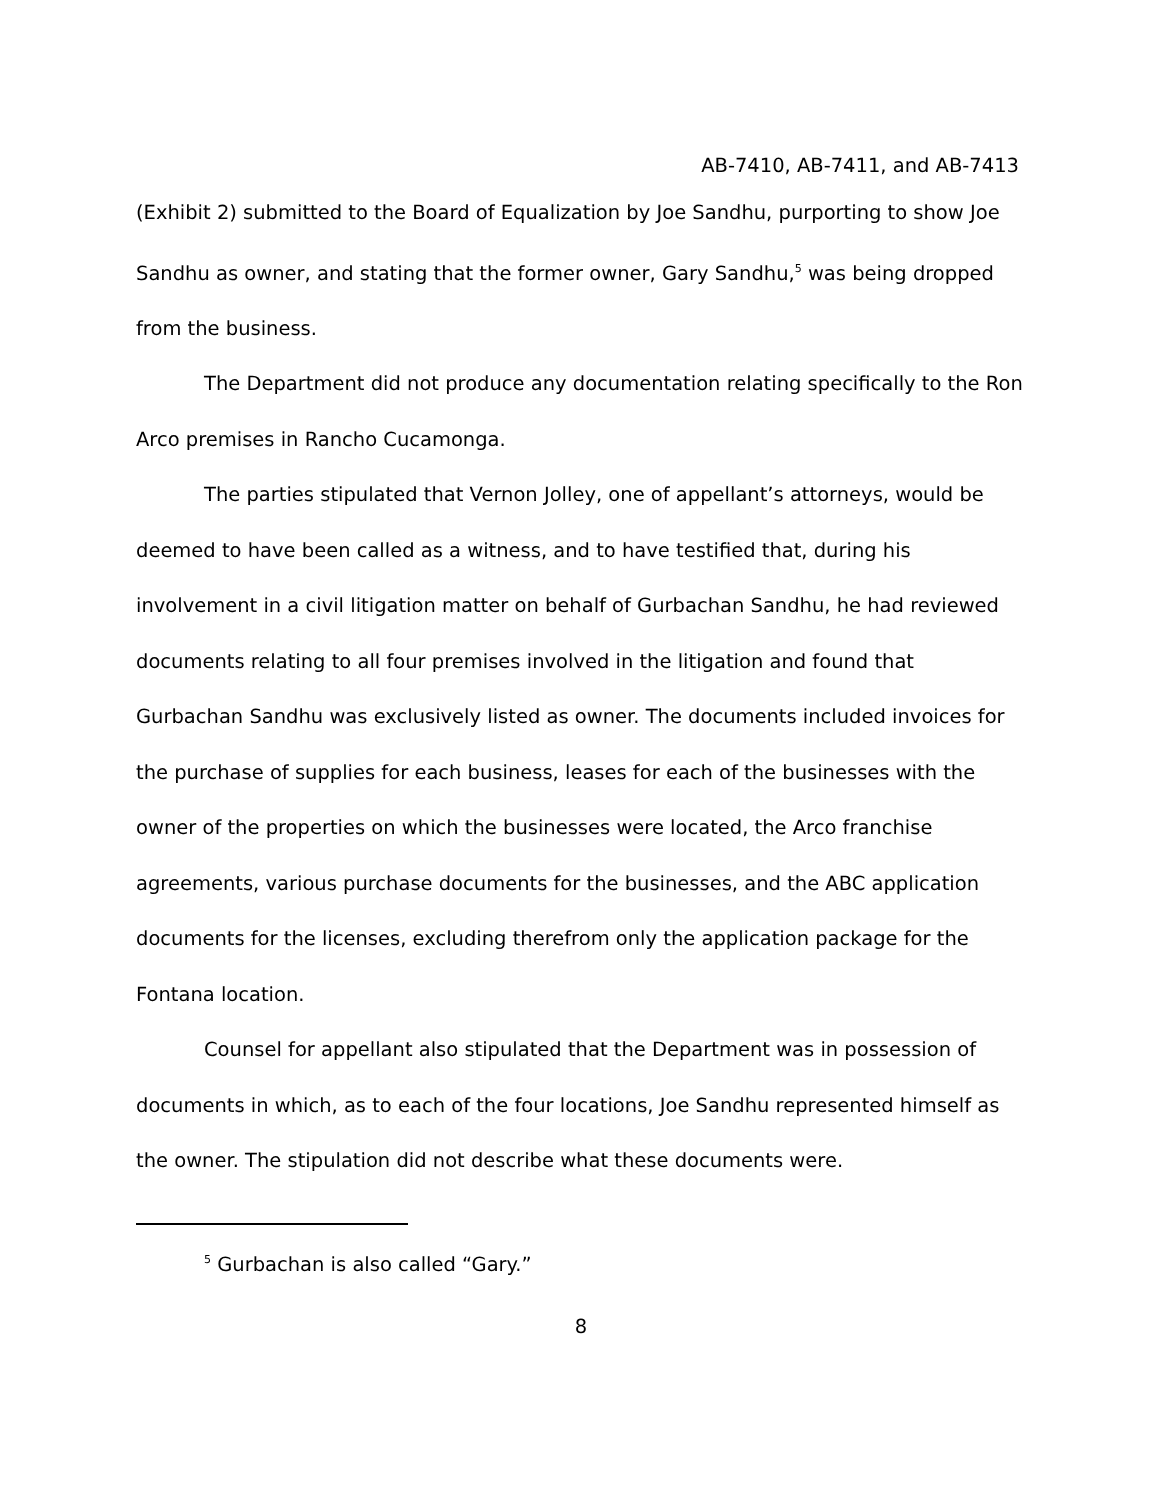AB-7410, AB-7411, and AB-7413
(Exhibit 2) submitted to the Board of Equalization by Joe Sandhu, purporting to show Joe Sandhu as owner, and stating that the former owner, Gary Sandhu,<sup>5</sup> was being dropped from the business.
The Department did not produce any documentation relating specifically to the Ron Arco premises in Rancho Cucamonga.
The parties stipulated that Vernon Jolley, one of appellant’s attorneys, would be deemed to have been called as a witness, and to have testified that, during his involvement in a civil litigation matter on behalf of Gurbachan Sandhu, he had reviewed documents relating to all four premises involved in the litigation and found that Gurbachan Sandhu was exclusively listed as owner. The documents included invoices for the purchase of supplies for each business, leases for each of the businesses with the owner of the properties on which the businesses were located, the Arco franchise agreements, various purchase documents for the businesses, and the ABC application documents for the licenses, excluding therefrom only the application package for the Fontana location.
Counsel for appellant also stipulated that the Department was in possession of documents in which, as to each of the four locations, Joe Sandhu represented himself as the owner. The stipulation did not describe what these documents were.
<sup>5</sup> Gurbachan is also called “Gary.”
8